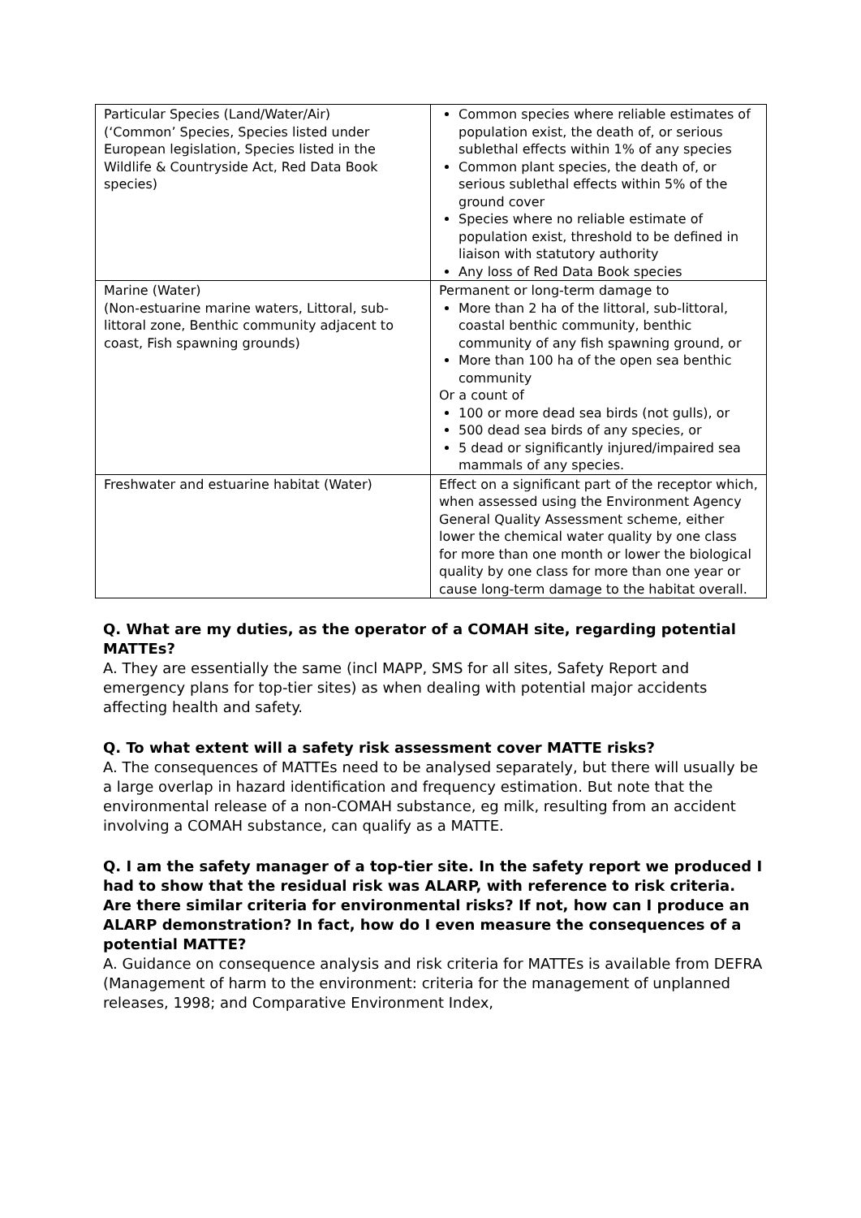| Particular Species (Land/Water/Air) (‘Common’ Species, Species listed under European legislation, Species listed in the Wildlife & Countryside Act, Red Data Book species) | Common species where reliable estimates of population exist, the death of, or serious sublethal effects within 1% of any species Common plant species, the death of, or serious sublethal effects within 5% of the ground cover Species where no reliable estimate of population exist, threshold to be defined in liaison with statutory authority Any loss of Red Data Book species |
| Marine (Water) (Non-estuarine marine waters, Littoral, sub-littoral zone, Benthic community adjacent to coast, Fish spawning grounds) | Permanent or long-term damage to More than 2 ha of the littoral, sub-littoral, coastal benthic community, benthic community of any fish spawning ground, or More than 100 ha of the open sea benthic community Or a count of 100 or more dead sea birds (not gulls), or 500 dead sea birds of any species, or 5 dead or significantly injured/impaired sea mammals of any species. |
| Freshwater and estuarine habitat (Water) | Effect on a significant part of the receptor which, when assessed using the Environment Agency General Quality Assessment scheme, either lower the chemical water quality by one class for more than one month or lower the biological quality by one class for more than one year or cause long-term damage to the habitat overall. |
Q. What are my duties, as the operator of a COMAH site, regarding potential MATTEs?
A. They are essentially the same (incl MAPP, SMS for all sites, Safety Report and emergency plans for top-tier sites) as when dealing with potential major accidents affecting health and safety.
Q. To what extent will a safety risk assessment cover MATTE risks?
A. The consequences of MATTEs need to be analysed separately, but there will usually be a large overlap in hazard identification and frequency estimation. But note that the environmental release of a non-COMAH substance, eg milk, resulting from an accident involving a COMAH substance, can qualify as a MATTE.
Q. I am the safety manager of a top-tier site. In the safety report we produced I had to show that the residual risk was ALARP, with reference to risk criteria. Are there similar criteria for environmental risks? If not, how can I produce an ALARP demonstration? In fact, how do I even measure the consequences of a potential MATTE?
A. Guidance on consequence analysis and risk criteria for MATTEs is available from DEFRA (Management of harm to the environment: criteria for the management of unplanned releases, 1998; and Comparative Environment Index,